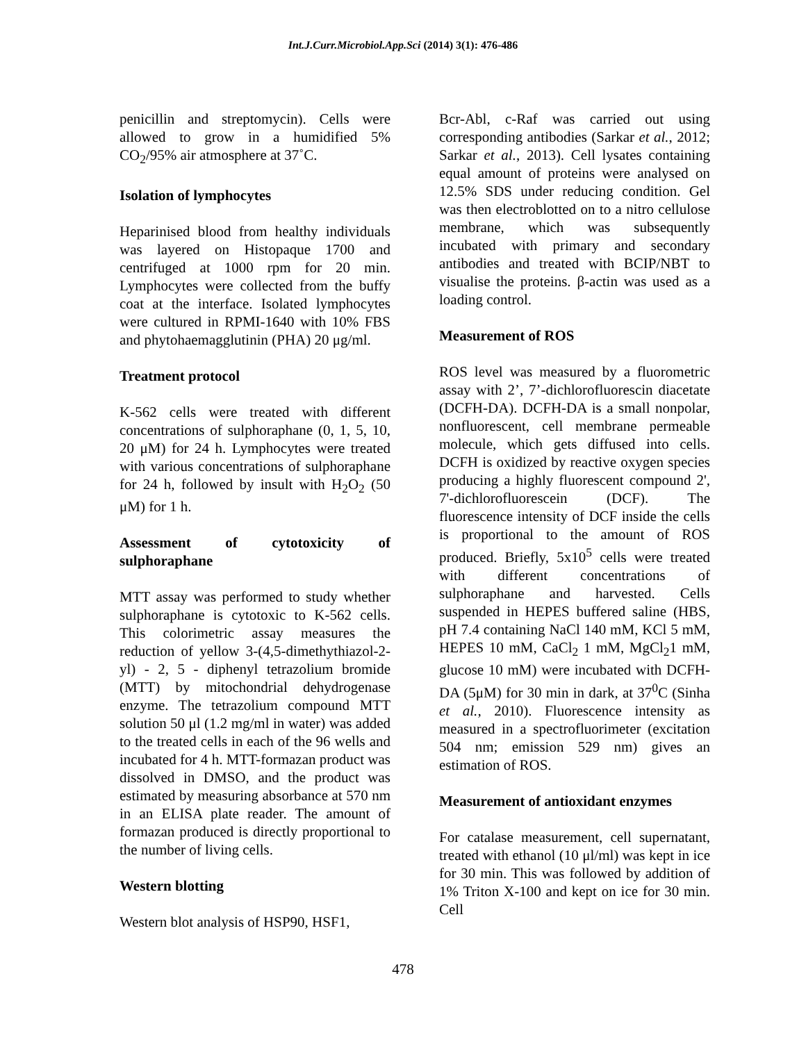Int.J.Curr.Microbiol.App.Sci (2014) 3(1): 476-486
penicillin and streptomycin). Cells were allowed to grow in a humidified 5% CO<sub>2</sub>/95% air atmosphere at 37˚C.
Isolation of lymphocytes
Heparinised blood from healthy individuals was layered on Histopaque 1700 and centrifuged at 1000 rpm for 20 min. Lymphocytes were collected from the buffy coat at the interface. Isolated lymphocytes were cultured in RPMI-1640 with 10% FBS and phytohaemagglutinin (PHA) 20 μg/ml.
Treatment protocol
K-562 cells were treated with different concentrations of sulphoraphane (0, 1, 5, 10, 20 μM) for 24 h. Lymphocytes were treated with various concentrations of sulphoraphane for 24 h, followed by insult with H<sub>2</sub>O<sub>2</sub> (50 μM) for 1 h.
Assessment of cytotoxicity of sulphoraphane
MTT assay was performed to study whether sulphoraphane is cytotoxic to K-562 cells. This colorimetric assay measures the reduction of yellow 3-(4,5-dimethythiazol-2-yl) - 2, 5 - diphenyl tetrazolium bromide (MTT) by mitochondrial dehydrogenase enzyme. The tetrazolium compound MTT solution 50 μl (1.2 mg/ml in water) was added to the treated cells in each of the 96 wells and incubated for 4 h. MTT-formazan product was dissolved in DMSO, and the product was estimated by measuring absorbance at 570 nm in an ELISA plate reader. The amount of formazan produced is directly proportional to the number of living cells.
Western blotting
Western blot analysis of HSP90, HSF1,
Bcr-Abl, c-Raf was carried out using corresponding antibodies (Sarkar et al., 2012; Sarkar et al., 2013). Cell lysates containing equal amount of proteins were analysed on 12.5% SDS under reducing condition. Gel was then electroblotted on to a nitro cellulose membrane, which was subsequently incubated with primary and secondary antibodies and treated with BCIP/NBT to visualise the proteins. β-actin was used as a loading control.
Measurement of ROS
ROS level was measured by a fluorometric assay with 2’, 7’-dichlorofluorescin diacetate (DCFH-DA). DCFH-DA is a small nonpolar, nonfluorescent, cell membrane permeable molecule, which gets diffused into cells. DCFH is oxidized by reactive oxygen species producing a highly fluorescent compound 2', 7'-dichlorofluorescein (DCF). The fluorescence intensity of DCF inside the cells is proportional to the amount of ROS produced. Briefly, 5x10<sup>5</sup> cells were treated with different concentrations of sulphoraphane and harvested. Cells suspended in HEPES buffered saline (HBS, pH 7.4 containing NaCl 140 mM, KCl 5 mM, HEPES 10 mM, CaCl<sub>2</sub> 1 mM, MgCl<sub>2</sub>1 mM, glucose 10 mM) were incubated with DCFH-DA (5μM) for 30 min in dark, at 37<sup>0</sup>C (Sinha et al., 2010). Fluorescence intensity as measured in a spectrofluorimeter (excitation 504 nm; emission 529 nm) gives an estimation of ROS.
Measurement of antioxidant enzymes
For catalase measurement, cell supernatant, treated with ethanol (10 μl/ml) was kept in ice for 30 min. This was followed by addition of 1% Triton X-100 and kept on ice for 30 min. Cell
478